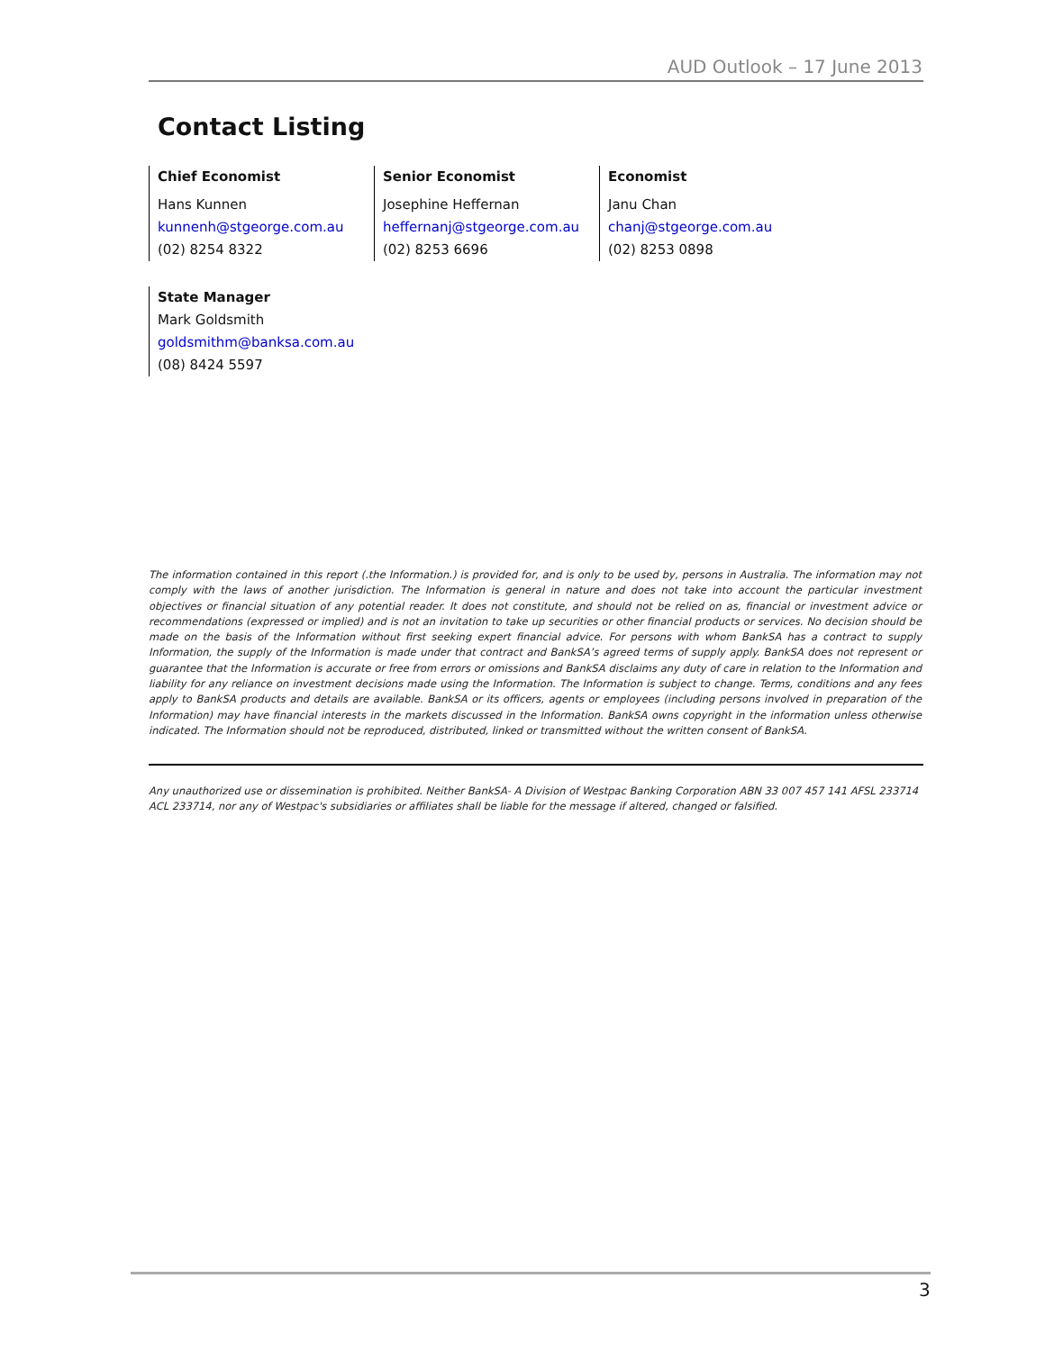AUD Outlook – 17 June 2013
Contact Listing
Chief Economist
Hans Kunnen
kunnenh@stgeorge.com.au
(02) 8254 8322
Senior Economist
Josephine Heffernan
heffernanj@stgeorge.com.au
(02) 8253 6696
Economist
Janu Chan
chanj@stgeorge.com.au
(02) 8253 0898
State Manager
Mark Goldsmith
goldsmithm@banksa.com.au
(08) 8424 5597
The information contained in this report (.the Information.) is provided for, and is only to be used by, persons in Australia. The information may not comply with the laws of another jurisdiction. The Information is general in nature and does not take into account the particular investment objectives or financial situation of any potential reader. It does not constitute, and should not be relied on as, financial or investment advice or recommendations (expressed or implied) and is not an invitation to take up securities or other financial products or services. No decision should be made on the basis of the Information without first seeking expert financial advice. For persons with whom BankSA has a contract to supply Information, the supply of the Information is made under that contract and BankSA’s agreed terms of supply apply. BankSA does not represent or guarantee that the Information is accurate or free from errors or omissions and BankSA disclaims any duty of care in relation to the Information and liability for any reliance on investment decisions made using the Information. The Information is subject to change. Terms, conditions and any fees apply to BankSA products and details are available. BankSA or its officers, agents or employees (including persons involved in preparation of the Information) may have financial interests in the markets discussed in the Information. BankSA owns copyright in the information unless otherwise indicated. The Information should not be reproduced, distributed, linked or transmitted without the written consent of BankSA.
Any unauthorized use or dissemination is prohibited. Neither BankSA- A Division of Westpac Banking Corporation ABN 33 007 457 141 AFSL 233714 ACL 233714, nor any of Westpac's subsidiaries or affiliates shall be liable for the message if altered, changed or falsified.
3